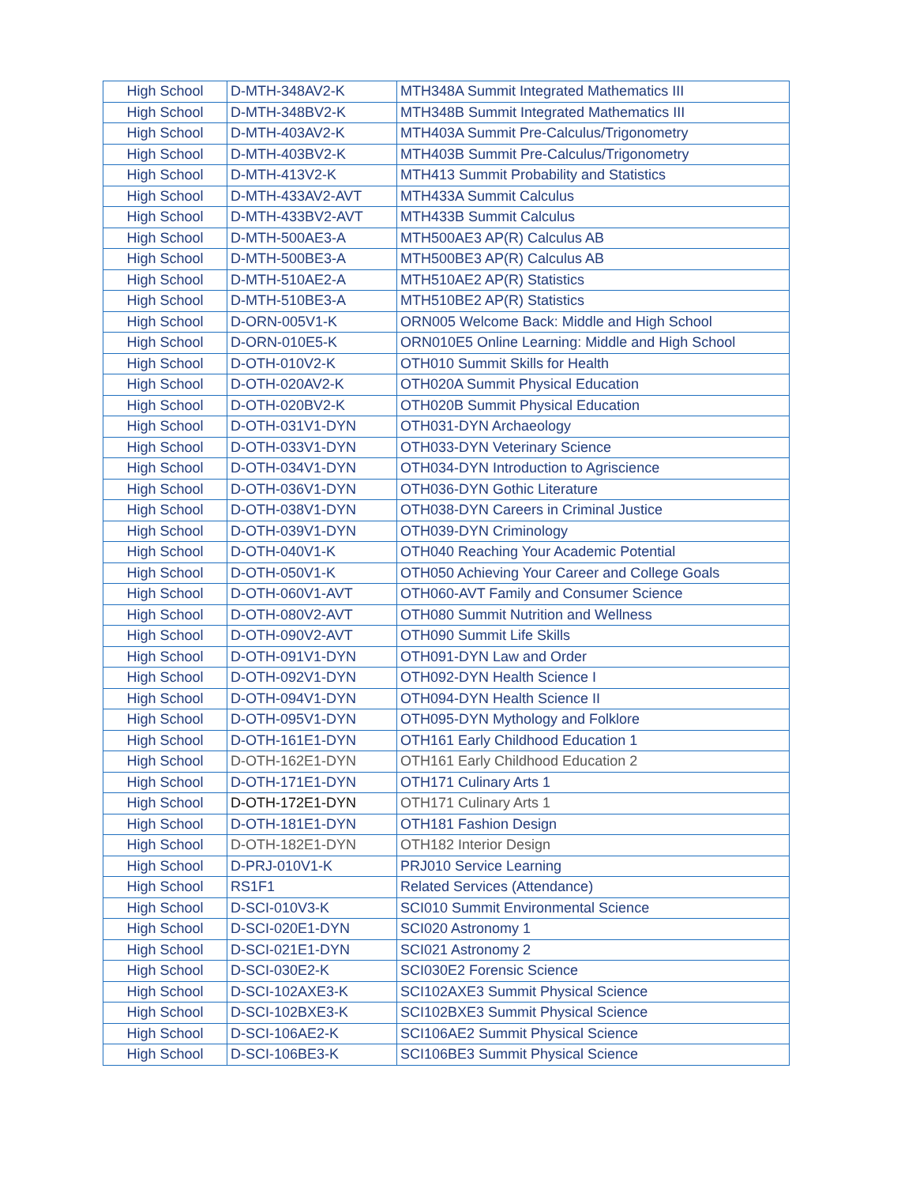| High School | D-MTH-348AV2-K | MTH348A Summit Integrated Mathematics III |
| High School | D-MTH-348BV2-K | MTH348B Summit Integrated Mathematics III |
| High School | D-MTH-403AV2-K | MTH403A Summit Pre-Calculus/Trigonometry |
| High School | D-MTH-403BV2-K | MTH403B Summit Pre-Calculus/Trigonometry |
| High School | D-MTH-413V2-K | MTH413 Summit Probability and Statistics |
| High School | D-MTH-433AV2-AVT | MTH433A Summit Calculus |
| High School | D-MTH-433BV2-AVT | MTH433B Summit Calculus |
| High School | D-MTH-500AE3-A | MTH500AE3 AP(R) Calculus AB |
| High School | D-MTH-500BE3-A | MTH500BE3 AP(R) Calculus AB |
| High School | D-MTH-510AE2-A | MTH510AE2 AP(R) Statistics |
| High School | D-MTH-510BE3-A | MTH510BE2 AP(R) Statistics |
| High School | D-ORN-005V1-K | ORN005 Welcome Back: Middle and High School |
| High School | D-ORN-010E5-K | ORN010E5 Online Learning: Middle and High School |
| High School | D-OTH-010V2-K | OTH010 Summit Skills for Health |
| High School | D-OTH-020AV2-K | OTH020A Summit Physical Education |
| High School | D-OTH-020BV2-K | OTH020B Summit Physical Education |
| High School | D-OTH-031V1-DYN | OTH031-DYN Archaeology |
| High School | D-OTH-033V1-DYN | OTH033-DYN Veterinary Science |
| High School | D-OTH-034V1-DYN | OTH034-DYN Introduction to Agriscience |
| High School | D-OTH-036V1-DYN | OTH036-DYN Gothic Literature |
| High School | D-OTH-038V1-DYN | OTH038-DYN Careers in Criminal Justice |
| High School | D-OTH-039V1-DYN | OTH039-DYN Criminology |
| High School | D-OTH-040V1-K | OTH040 Reaching Your Academic Potential |
| High School | D-OTH-050V1-K | OTH050 Achieving Your Career and College Goals |
| High School | D-OTH-060V1-AVT | OTH060-AVT Family and Consumer Science |
| High School | D-OTH-080V2-AVT | OTH080 Summit Nutrition and Wellness |
| High School | D-OTH-090V2-AVT | OTH090 Summit Life Skills |
| High School | D-OTH-091V1-DYN | OTH091-DYN Law and Order |
| High School | D-OTH-092V1-DYN | OTH092-DYN Health Science I |
| High School | D-OTH-094V1-DYN | OTH094-DYN Health Science II |
| High School | D-OTH-095V1-DYN | OTH095-DYN Mythology and Folklore |
| High School | D-OTH-161E1-DYN | OTH161 Early Childhood Education 1 |
| High School | D-OTH-162E1-DYN | OTH161 Early Childhood Education 2 |
| High School | D-OTH-171E1-DYN | OTH171 Culinary Arts 1 |
| High School | D-OTH-172E1-DYN | OTH171 Culinary Arts 1 |
| High School | D-OTH-181E1-DYN | OTH181 Fashion Design |
| High School | D-OTH-182E1-DYN | OTH182 Interior Design |
| High School | D-PRJ-010V1-K | PRJ010 Service Learning |
| High School | RS1F1 | Related Services (Attendance) |
| High School | D-SCI-010V3-K | SCI010 Summit Environmental Science |
| High School | D-SCI-020E1-DYN | SCI020 Astronomy 1 |
| High School | D-SCI-021E1-DYN | SCI021 Astronomy 2 |
| High School | D-SCI-030E2-K | SCI030E2 Forensic Science |
| High School | D-SCI-102AXE3-K | SCI102AXE3 Summit Physical Science |
| High School | D-SCI-102BXE3-K | SCI102BXE3 Summit Physical Science |
| High School | D-SCI-106AE2-K | SCI106AE2 Summit Physical Science |
| High School | D-SCI-106BE3-K | SCI106BE3 Summit Physical Science |